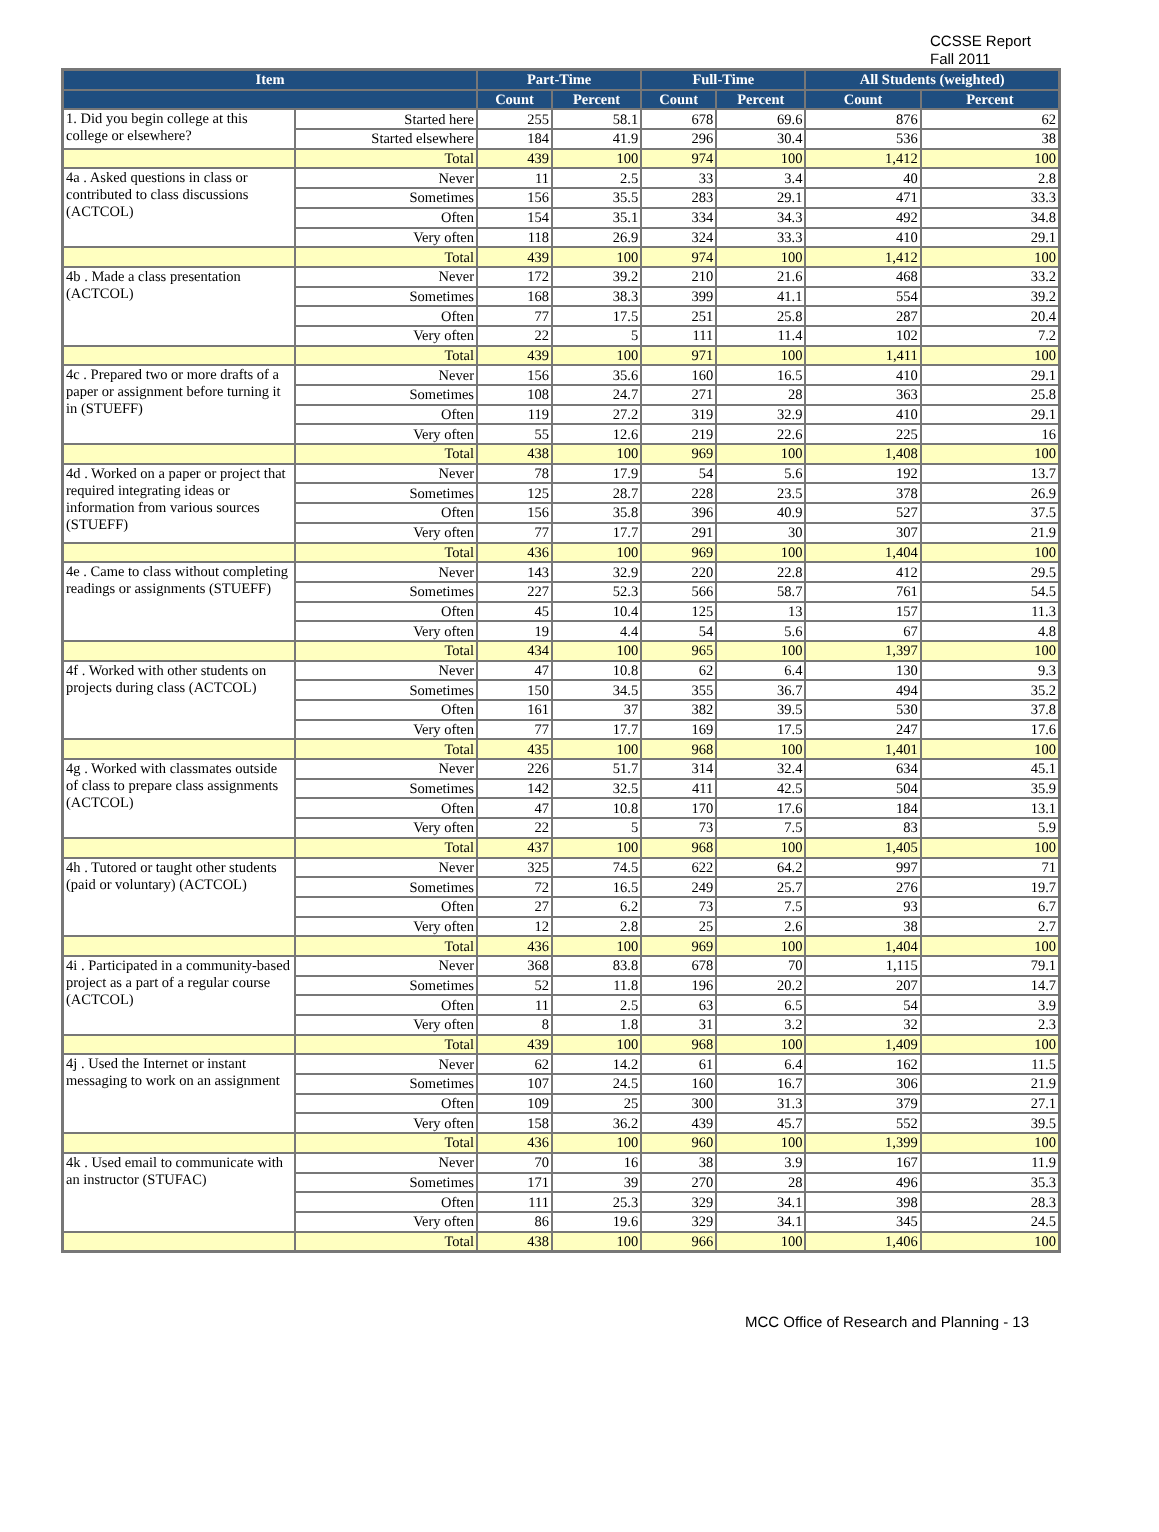CCSSE Report
Fall 2011
| Item | | Part-Time | | Full-Time | | All Students (weighted) | |
| --- | --- | --- | --- | --- | --- | --- | --- |
| | | Count | Percent | Count | Percent | Count | Percent |
| 1. Did you begin college at this college or elsewhere? | Started here | 255 | 58.1 | 678 | 69.6 | 876 | 62 |
| | Started elsewhere | 184 | 41.9 | 296 | 30.4 | 536 | 38 |
| | Total | 439 | 100 | 974 | 100 | 1,412 | 100 |
| 4a . Asked questions in class or contributed to class discussions (ACTCOL) | Never | 11 | 2.5 | 33 | 3.4 | 40 | 2.8 |
| | Sometimes | 156 | 35.5 | 283 | 29.1 | 471 | 33.3 |
| | Often | 154 | 35.1 | 334 | 34.3 | 492 | 34.8 |
| | Very often | 118 | 26.9 | 324 | 33.3 | 410 | 29.1 |
| | Total | 439 | 100 | 974 | 100 | 1,412 | 100 |
| 4b . Made a class presentation (ACTCOL) | Never | 172 | 39.2 | 210 | 21.6 | 468 | 33.2 |
| | Sometimes | 168 | 38.3 | 399 | 41.1 | 554 | 39.2 |
| | Often | 77 | 17.5 | 251 | 25.8 | 287 | 20.4 |
| | Very often | 22 | 5 | 111 | 11.4 | 102 | 7.2 |
| | Total | 439 | 100 | 971 | 100 | 1,411 | 100 |
| 4c . Prepared two or more drafts of a paper or assignment before turning it in (STUEFF) | Never | 156 | 35.6 | 160 | 16.5 | 410 | 29.1 |
| | Sometimes | 108 | 24.7 | 271 | 28 | 363 | 25.8 |
| | Often | 119 | 27.2 | 319 | 32.9 | 410 | 29.1 |
| | Very often | 55 | 12.6 | 219 | 22.6 | 225 | 16 |
| | Total | 438 | 100 | 969 | 100 | 1,408 | 100 |
| 4d . Worked on a paper or project that required integrating ideas or information from various sources (STUEFF) | Never | 78 | 17.9 | 54 | 5.6 | 192 | 13.7 |
| | Sometimes | 125 | 28.7 | 228 | 23.5 | 378 | 26.9 |
| | Often | 156 | 35.8 | 396 | 40.9 | 527 | 37.5 |
| | Very often | 77 | 17.7 | 291 | 30 | 307 | 21.9 |
| | Total | 436 | 100 | 969 | 100 | 1,404 | 100 |
| 4e . Came to class without completing readings or assignments (STUEFF) | Never | 143 | 32.9 | 220 | 22.8 | 412 | 29.5 |
| | Sometimes | 227 | 52.3 | 566 | 58.7 | 761 | 54.5 |
| | Often | 45 | 10.4 | 125 | 13 | 157 | 11.3 |
| | Very often | 19 | 4.4 | 54 | 5.6 | 67 | 4.8 |
| | Total | 434 | 100 | 965 | 100 | 1,397 | 100 |
| 4f . Worked with other students on projects during class (ACTCOL) | Never | 47 | 10.8 | 62 | 6.4 | 130 | 9.3 |
| | Sometimes | 150 | 34.5 | 355 | 36.7 | 494 | 35.2 |
| | Often | 161 | 37 | 382 | 39.5 | 530 | 37.8 |
| | Very often | 77 | 17.7 | 169 | 17.5 | 247 | 17.6 |
| | Total | 435 | 100 | 968 | 100 | 1,401 | 100 |
| 4g . Worked with classmates outside of class to prepare class assignments (ACTCOL) | Never | 226 | 51.7 | 314 | 32.4 | 634 | 45.1 |
| | Sometimes | 142 | 32.5 | 411 | 42.5 | 504 | 35.9 |
| | Often | 47 | 10.8 | 170 | 17.6 | 184 | 13.1 |
| | Very often | 22 | 5 | 73 | 7.5 | 83 | 5.9 |
| | Total | 437 | 100 | 968 | 100 | 1,405 | 100 |
| 4h . Tutored or taught other students (paid or voluntary) (ACTCOL) | Never | 325 | 74.5 | 622 | 64.2 | 997 | 71 |
| | Sometimes | 72 | 16.5 | 249 | 25.7 | 276 | 19.7 |
| | Often | 27 | 6.2 | 73 | 7.5 | 93 | 6.7 |
| | Very often | 12 | 2.8 | 25 | 2.6 | 38 | 2.7 |
| | Total | 436 | 100 | 969 | 100 | 1,404 | 100 |
| 4i . Participated in a community-based project as a part of a regular course (ACTCOL) | Never | 368 | 83.8 | 678 | 70 | 1,115 | 79.1 |
| | Sometimes | 52 | 11.8 | 196 | 20.2 | 207 | 14.7 |
| | Often | 11 | 2.5 | 63 | 6.5 | 54 | 3.9 |
| | Very often | 8 | 1.8 | 31 | 3.2 | 32 | 2.3 |
| | Total | 439 | 100 | 968 | 100 | 1,409 | 100 |
| 4j . Used the Internet or instant messaging to work on an assignment | Never | 62 | 14.2 | 61 | 6.4 | 162 | 11.5 |
| | Sometimes | 107 | 24.5 | 160 | 16.7 | 306 | 21.9 |
| | Often | 109 | 25 | 300 | 31.3 | 379 | 27.1 |
| | Very often | 158 | 36.2 | 439 | 45.7 | 552 | 39.5 |
| | Total | 436 | 100 | 960 | 100 | 1,399 | 100 |
| 4k . Used email to communicate with an instructor (STUFAC) | Never | 70 | 16 | 38 | 3.9 | 167 | 11.9 |
| | Sometimes | 171 | 39 | 270 | 28 | 496 | 35.3 |
| | Often | 111 | 25.3 | 329 | 34.1 | 398 | 28.3 |
| | Very often | 86 | 19.6 | 329 | 34.1 | 345 | 24.5 |
| | Total | 438 | 100 | 966 | 100 | 1,406 | 100 |
MCC Office of Research and Planning - 13